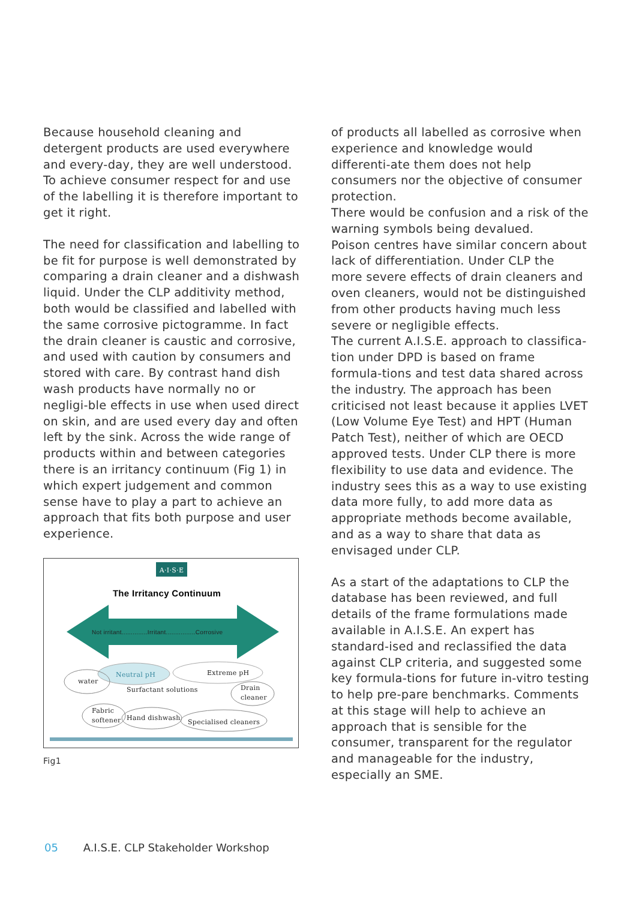Because household cleaning and detergent products are used everywhere and every-day, they are well understood. To achieve consumer respect for and use of the labelling it is therefore important to get it right.
The need for classification and labelling to be fit for purpose is well demonstrated by comparing a drain cleaner and a dishwash liquid. Under the CLP additivity method, both would be classified and labelled with the same corrosive pictogramme. In fact the drain cleaner is caustic and corrosive, and used with caution by consumers and stored with care. By contrast hand dish wash products have normally no or negligi-ble effects in use when used direct on skin, and are used every day and often left by the sink. Across the wide range of products within and between categories there is an irritancy continuum (Fig 1) in which expert judgement and common sense have to play a part to achieve an approach that fits both purpose and user experience.
A·I·S·E
The Irritancy Continuum
Not irritant..............Irritant................Corrosive
Neutral pH
Extreme pH
water
Surfactant solutions
Drain
cleaner
Fabric
softener
Hand dishwash
Specialised cleaners
Fig1
of products all labelled as corrosive when experience and knowledge would differenti-ate them does not help consumers nor the objective of consumer protection.
There would be confusion and a risk of the warning symbols being devalued.
Poison centres have similar concern about lack of differentiation. Under CLP the more severe effects of drain cleaners and oven cleaners, would not be distinguished from other products having much less severe or negligible effects.
The current A.I.S.E. approach to classifica-tion under DPD is based on frame formula-tions and test data shared across the industry. The approach has been criticised not least because it applies LVET (Low Volume Eye Test) and HPT (Human Patch Test), neither of which are OECD approved tests. Under CLP there is more flexibility to use data and evidence. The industry sees this as a way to use existing data more fully, to add more data as appropriate methods become available, and as a way to share that data as envisaged under CLP.
As a start of the adaptations to CLP the database has been reviewed, and full details of the frame formulations made available in A.I.S.E. An expert has standard-ised and reclassified the data against CLP criteria, and suggested some key formula-tions for future in-vitro testing to help pre-pare benchmarks. Comments at this stage will help to achieve an approach that is sensible for the consumer, transparent for the regulator and manageable for the industry, especially an SME.
05 A.I.S.E. CLP Stakeholder Workshop